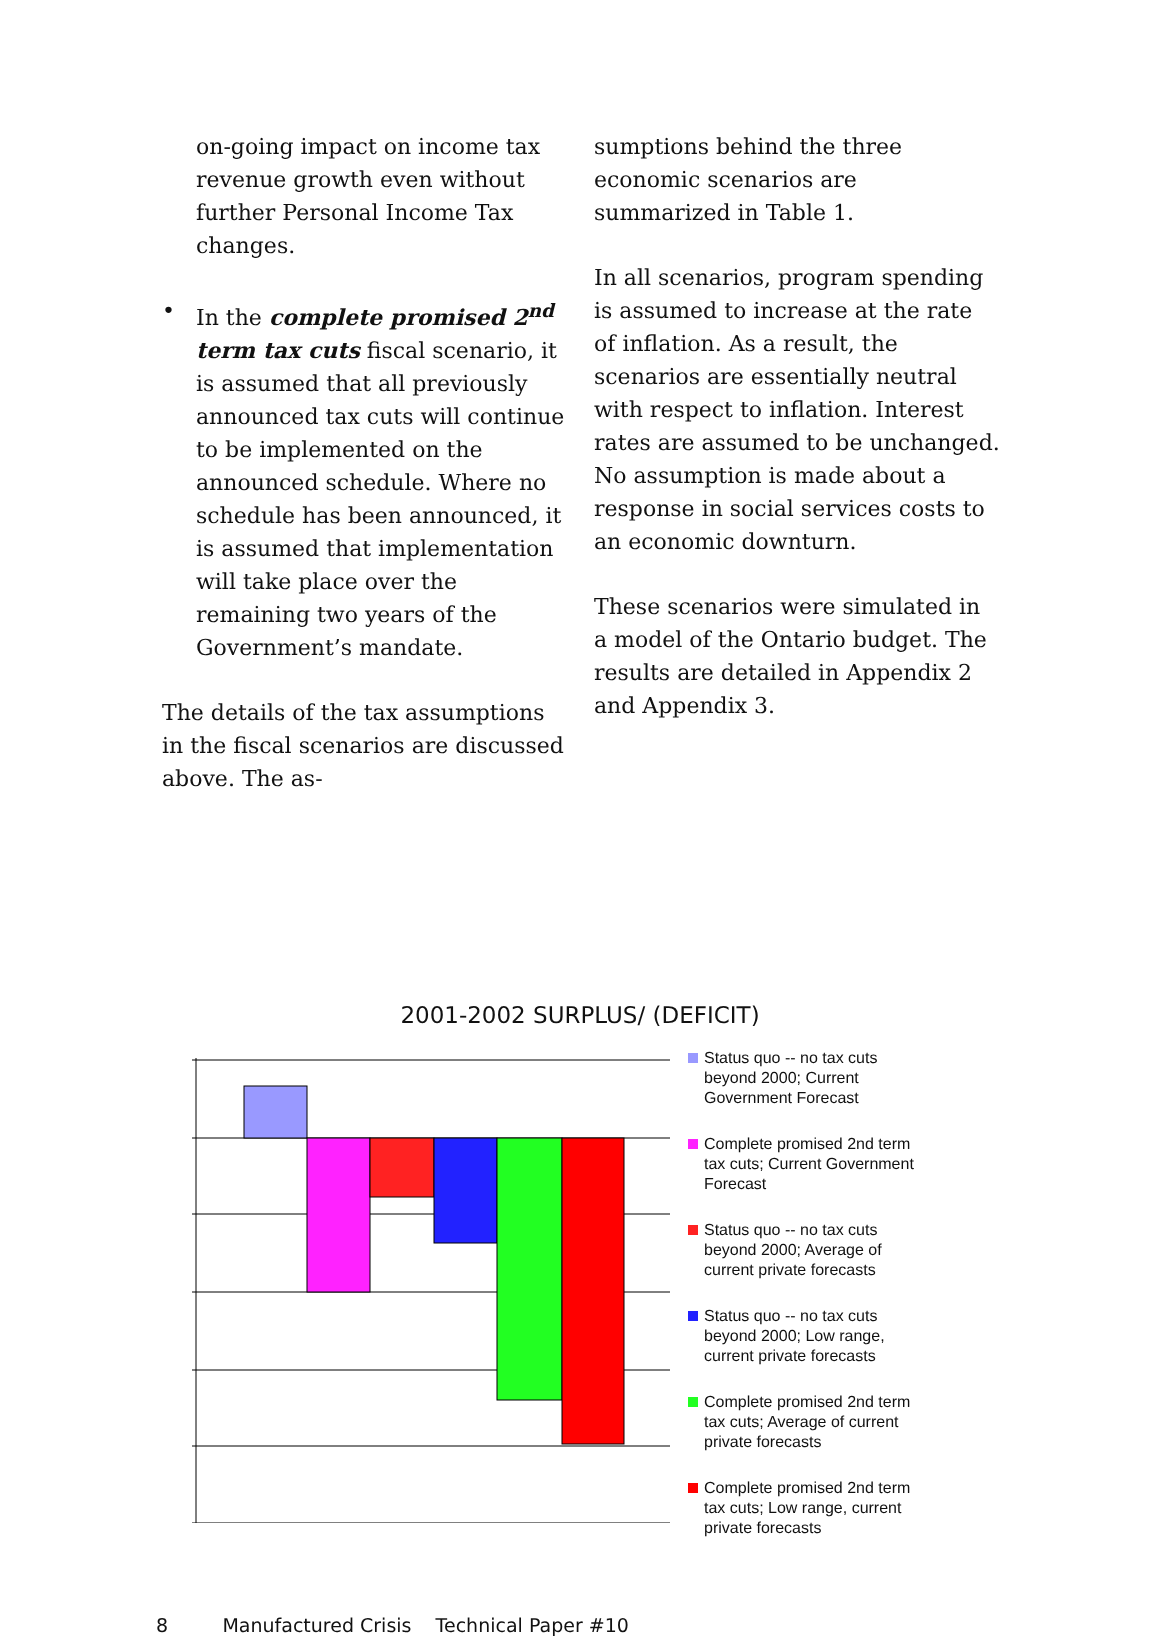on-going impact on income tax revenue growth even without further Personal Income Tax changes.
• In the complete promised 2<sup>nd</sup> term tax cuts fiscal scenario, it is assumed that all previously announced tax cuts will continue to be implemented on the announced schedule. Where no schedule has been announced, it is assumed that implementation will take place over the remaining two years of the Government’s mandate.
The details of the tax assumptions in the fiscal scenarios are discussed above. The as-
sumptions behind the three economic scenarios are summarized in Table 1.
In all scenarios, program spending is assumed to increase at the rate of inflation. As a result, the scenarios are essentially neutral with respect to inflation. Interest rates are assumed to be unchanged. No assumption is made about a response in social services costs to an economic downturn.
These scenarios were simulated in a model of the Ontario budget. The results are detailed in Appendix 2 and Appendix 3.
2001-2002 SURPLUS/ (DEFICIT)
Status quo -- no tax cuts beyond 2000; Current Government Forecast
Complete promised 2nd term tax cuts; Current Government Forecast
Status quo -- no tax cuts beyond 2000; Average of current private forecasts
Status quo -- no tax cuts beyond 2000; Low range, current private forecasts
Complete promised 2nd term tax cuts; Average of current private forecasts
Complete promised 2nd term tax cuts; Low range, current private forecasts
8 Manufactured Crisis Technical Paper #10